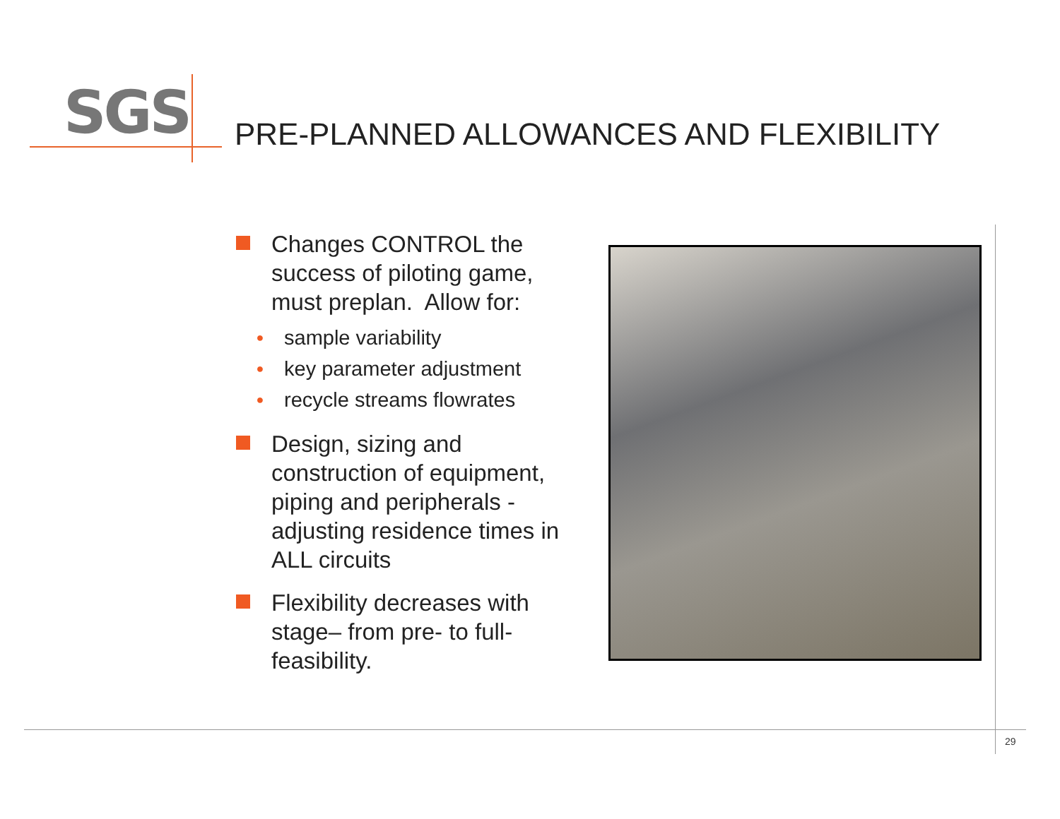SGS
PRE-PLANNED ALLOWANCES AND FLEXIBILITY
Changes CONTROL the success of piloting game, must preplan. Allow for:
● sample variability
● key parameter adjustment
● recycle streams flowrates
Design, sizing and construction of equipment, piping and peripherals - adjusting residence times in ALL circuits
Flexibility decreases with stage– from pre- to full-feasibility.
29